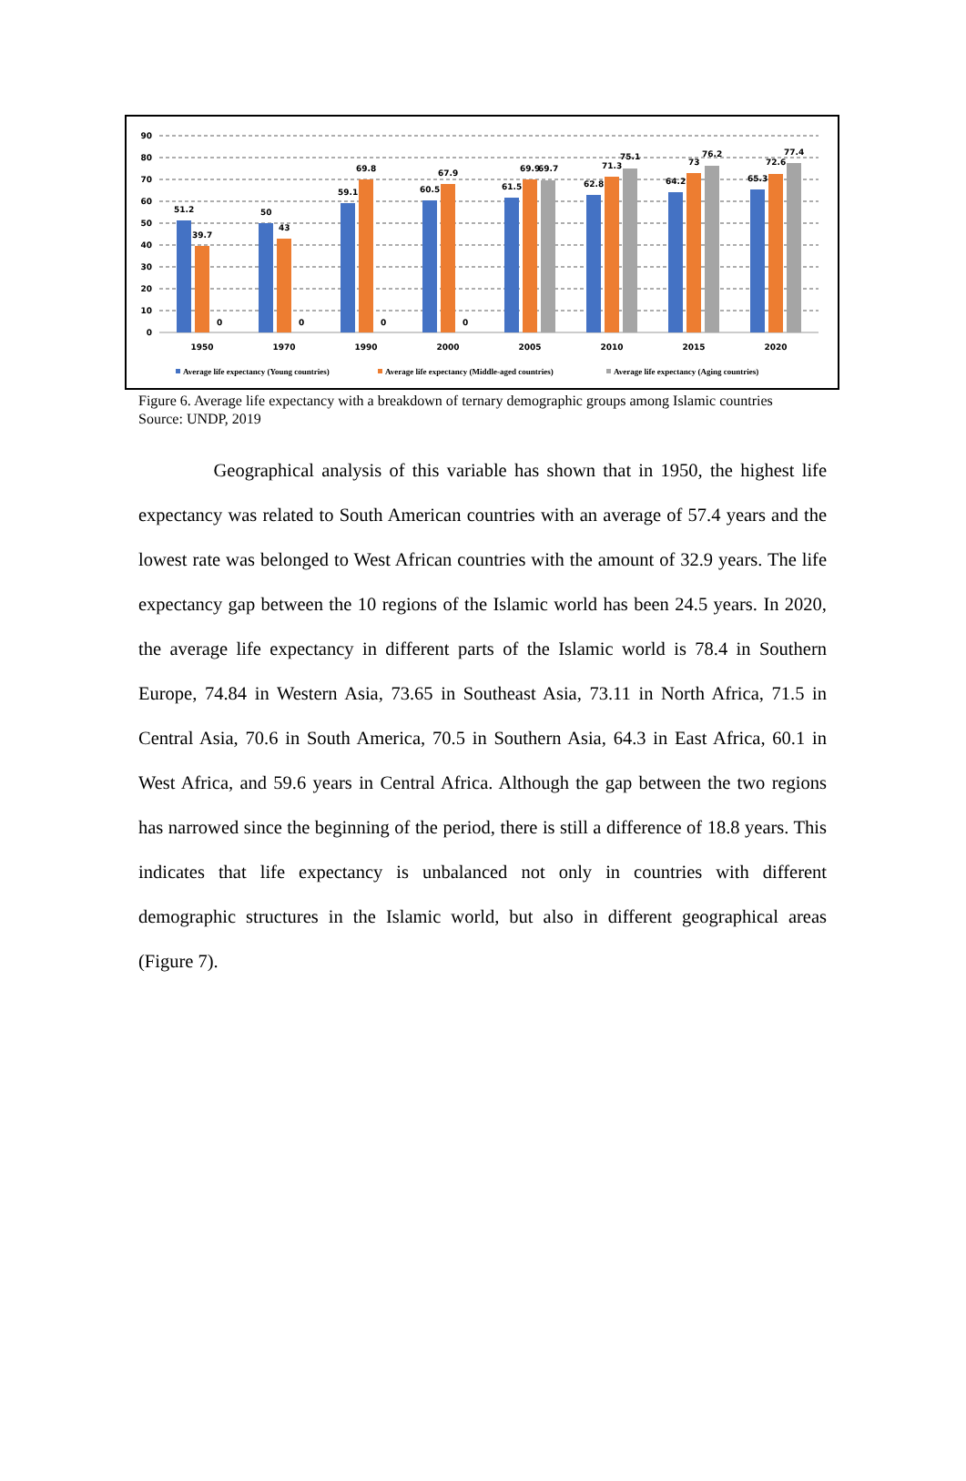90
80
70
60
50
40
30
20
10
0
51.2
39.7
0
50
43
0
59.1
69.8
0
60.5
67.9
0
61.5
69.9
69.7
62.8
71.3
75.1
64.2
73
76.2
65.3
72.6
77.4
1950
1970
1990
2000
2005
2010
2015
2020
Average life expectancy (Young countries)
Average life expectancy (Middle-aged countries)
Average life expectancy (Aging countries)
Figure 6. Average life expectancy with a breakdown of ternary demographic groups among Islamic countries
Source: UNDP, 2019
Geographical analysis of this variable has shown that in 1950, the highest life expectancy was related to South American countries with an average of 57.4 years and the lowest rate was belonged to West African countries with the amount of 32.9 years. The life expectancy gap between the 10 regions of the Islamic world has been 24.5 years. In 2020, the average life expectancy in different parts of the Islamic world is 78.4 in Southern Europe, 74.84 in Western Asia, 73.65 in Southeast Asia, 73.11 in North Africa, 71.5 in Central Asia, 70.6 in South America, 70.5 in Southern Asia, 64.3 in East Africa, 60.1 in West Africa, and 59.6 years in Central Africa. Although the gap between the two regions has narrowed since the beginning of the period, there is still a difference of 18.8 years. This indicates that life expectancy is unbalanced not only in countries with different demographic structures in the Islamic world, but also in different geographical areas (Figure 7).